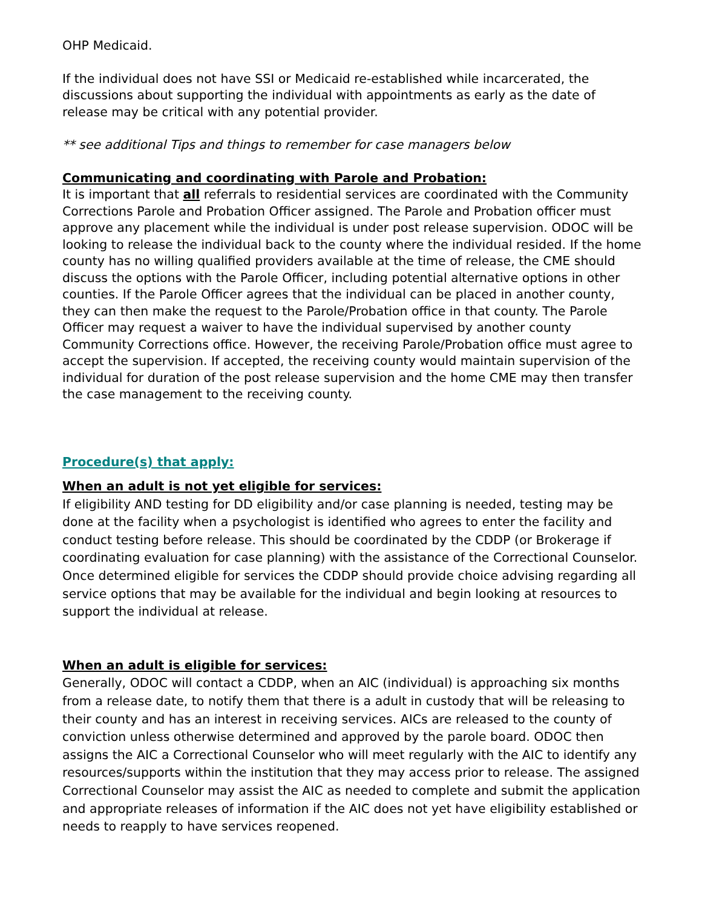OHP Medicaid.
If the individual does not have SSI or Medicaid re-established while incarcerated, the discussions about supporting the individual with appointments as early as the date of release may be critical with any potential provider.
** see additional Tips and things to remember for case managers below
Communicating and coordinating with Parole and Probation:
It is important that all referrals to residential services are coordinated with the Community Corrections Parole and Probation Officer assigned. The Parole and Probation officer must approve any placement while the individual is under post release supervision. ODOC will be looking to release the individual back to the county where the individual resided. If the home county has no willing qualified providers available at the time of release, the CME should discuss the options with the Parole Officer, including potential alternative options in other counties. If the Parole Officer agrees that the individual can be placed in another county, they can then make the request to the Parole/Probation office in that county. The Parole Officer may request a waiver to have the individual supervised by another county Community Corrections office. However, the receiving Parole/Probation office must agree to accept the supervision. If accepted, the receiving county would maintain supervision of the individual for duration of the post release supervision and the home CME may then transfer the case management to the receiving county.
Procedure(s) that apply:
When an adult is not yet eligible for services:
If eligibility AND testing for DD eligibility and/or case planning is needed, testing may be done at the facility when a psychologist is identified who agrees to enter the facility and conduct testing before release. This should be coordinated by the CDDP (or Brokerage if coordinating evaluation for case planning) with the assistance of the Correctional Counselor. Once determined eligible for services the CDDP should provide choice advising regarding all service options that may be available for the individual and begin looking at resources to support the individual at release.
When an adult is eligible for services:
Generally, ODOC will contact a CDDP, when an AIC (individual) is approaching six months from a release date, to notify them that there is a adult in custody that will be releasing to their county and has an interest in receiving services. AICs are released to the county of conviction unless otherwise determined and approved by the parole board. ODOC then assigns the AIC a Correctional Counselor who will meet regularly with the AIC to identify any resources/supports within the institution that they may access prior to release. The assigned Correctional Counselor may assist the AIC as needed to complete and submit the application and appropriate releases of information if the AIC does not yet have eligibility established or needs to reapply to have services reopened.